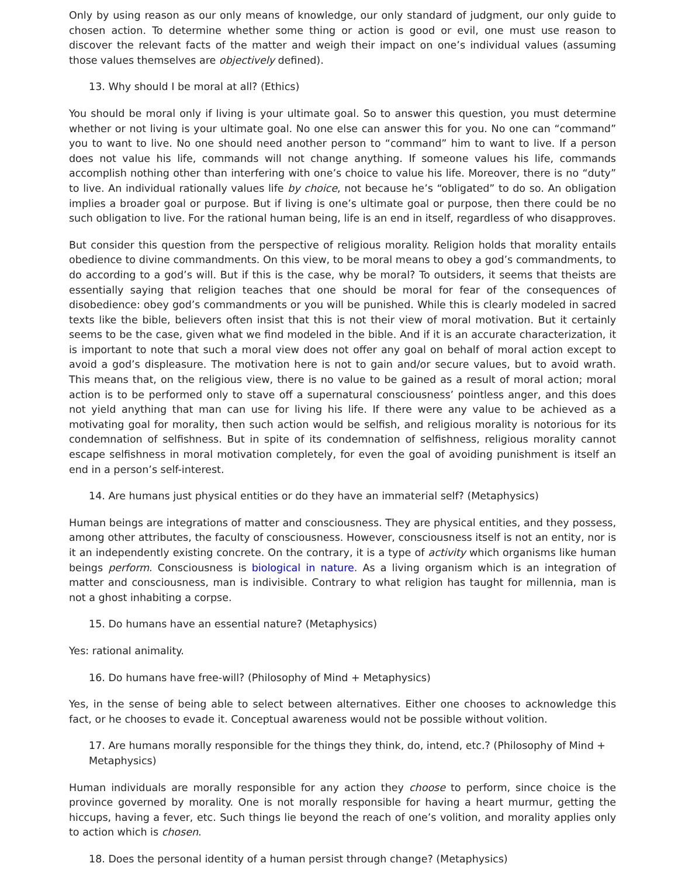Only by using reason as our only means of knowledge, our only standard of judgment, our only guide to chosen action. To determine whether some thing or action is good or evil, one must use reason to discover the relevant facts of the matter and weigh their impact on one’s individual values (assuming those values themselves are objectively defined).
13. Why should I be moral at all? (Ethics)
You should be moral only if living is your ultimate goal. So to answer this question, you must determine whether or not living is your ultimate goal. No one else can answer this for you. No one can “command” you to want to live. No one should need another person to “command” him to want to live. If a person does not value his life, commands will not change anything. If someone values his life, commands accomplish nothing other than interfering with one’s choice to value his life. Moreover, there is no “duty” to live. An individual rationally values life by choice, not because he’s “obligated” to do so. An obligation implies a broader goal or purpose. But if living is one’s ultimate goal or purpose, then there could be no such obligation to live. For the rational human being, life is an end in itself, regardless of who disapproves.
But consider this question from the perspective of religious morality. Religion holds that morality entails obedience to divine commandments. On this view, to be moral means to obey a god’s commandments, to do according to a god’s will. But if this is the case, why be moral? To outsiders, it seems that theists are essentially saying that religion teaches that one should be moral for fear of the consequences of disobedience: obey god’s commandments or you will be punished. While this is clearly modeled in sacred texts like the bible, believers often insist that this is not their view of moral motivation. But it certainly seems to be the case, given what we find modeled in the bible. And if it is an accurate characterization, it is important to note that such a moral view does not offer any goal on behalf of moral action except to avoid a god’s displeasure. The motivation here is not to gain and/or secure values, but to avoid wrath. This means that, on the religious view, there is no value to be gained as a result of moral action; moral action is to be performed only to stave off a supernatural consciousness’ pointless anger, and this does not yield anything that man can use for living his life. If there were any value to be achieved as a motivating goal for morality, then such action would be selfish, and religious morality is notorious for its condemnation of selfishness. But in spite of its condemnation of selfishness, religious morality cannot escape selfishness in moral motivation completely, for even the goal of avoiding punishment is itself an end in a person’s self-interest.
14. Are humans just physical entities or do they have an immaterial self? (Metaphysics)
Human beings are integrations of matter and consciousness. They are physical entities, and they possess, among other attributes, the faculty of consciousness. However, consciousness itself is not an entity, nor is it an independently existing concrete. On the contrary, it is a type of activity which organisms like human beings perform. Consciousness is biological in nature. As a living organism which is an integration of matter and consciousness, man is indivisible. Contrary to what religion has taught for millennia, man is not a ghost inhabiting a corpse.
15. Do humans have an essential nature? (Metaphysics)
Yes: rational animality.
16. Do humans have free-will? (Philosophy of Mind + Metaphysics)
Yes, in the sense of being able to select between alternatives. Either one chooses to acknowledge this fact, or he chooses to evade it. Conceptual awareness would not be possible without volition.
17. Are humans morally responsible for the things they think, do, intend, etc.? (Philosophy of Mind + Metaphysics)
Human individuals are morally responsible for any action they choose to perform, since choice is the province governed by morality. One is not morally responsible for having a heart murmur, getting the hiccups, having a fever, etc. Such things lie beyond the reach of one’s volition, and morality applies only to action which is chosen.
18. Does the personal identity of a human persist through change? (Metaphysics)